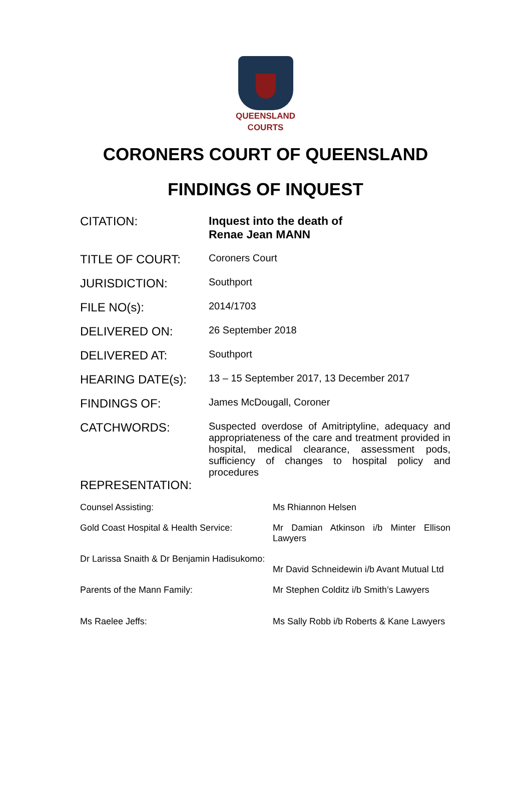QUEENSLAND
COURTS
CORONERS COURT OF QUEENSLAND
FINDINGS OF INQUEST
CITATION: Inquest into the death of
Renae Jean MANN
TITLE OF COURT:
Coroners Court
JURISDICTION:
Southport
FILE NO(s):
2014/1703
DELIVERED ON:
26 September 2018
DELIVERED AT:
Southport
HEARING DATE(s):
13 – 15 September 2017, 13 December 2017
FINDINGS OF:
James McDougall, Coroner
CATCHWORDS:
Suspected overdose of Amitriptyline, adequacy and appropriateness of the care and treatment provided in hospital, medical clearance, assessment pods, sufficiency of changes to hospital policy and procedures
REPRESENTATION:
Counsel Assisting: Ms Rhiannon Helsen
Gold Coast Hospital & Health Service:
Mr Damian Atkinson i/b Minter Ellison Lawyers
Dr Larissa Snaith & Dr Benjamin Hadisukomo:
Mr David Schneidewin i/b Avant Mutual Ltd
Parents of the Mann Family: Mr Stephen Colditz i/b Smith’s Lawyers
Ms Raelee Jeffs: Ms Sally Robb i/b Roberts & Kane Lawyers